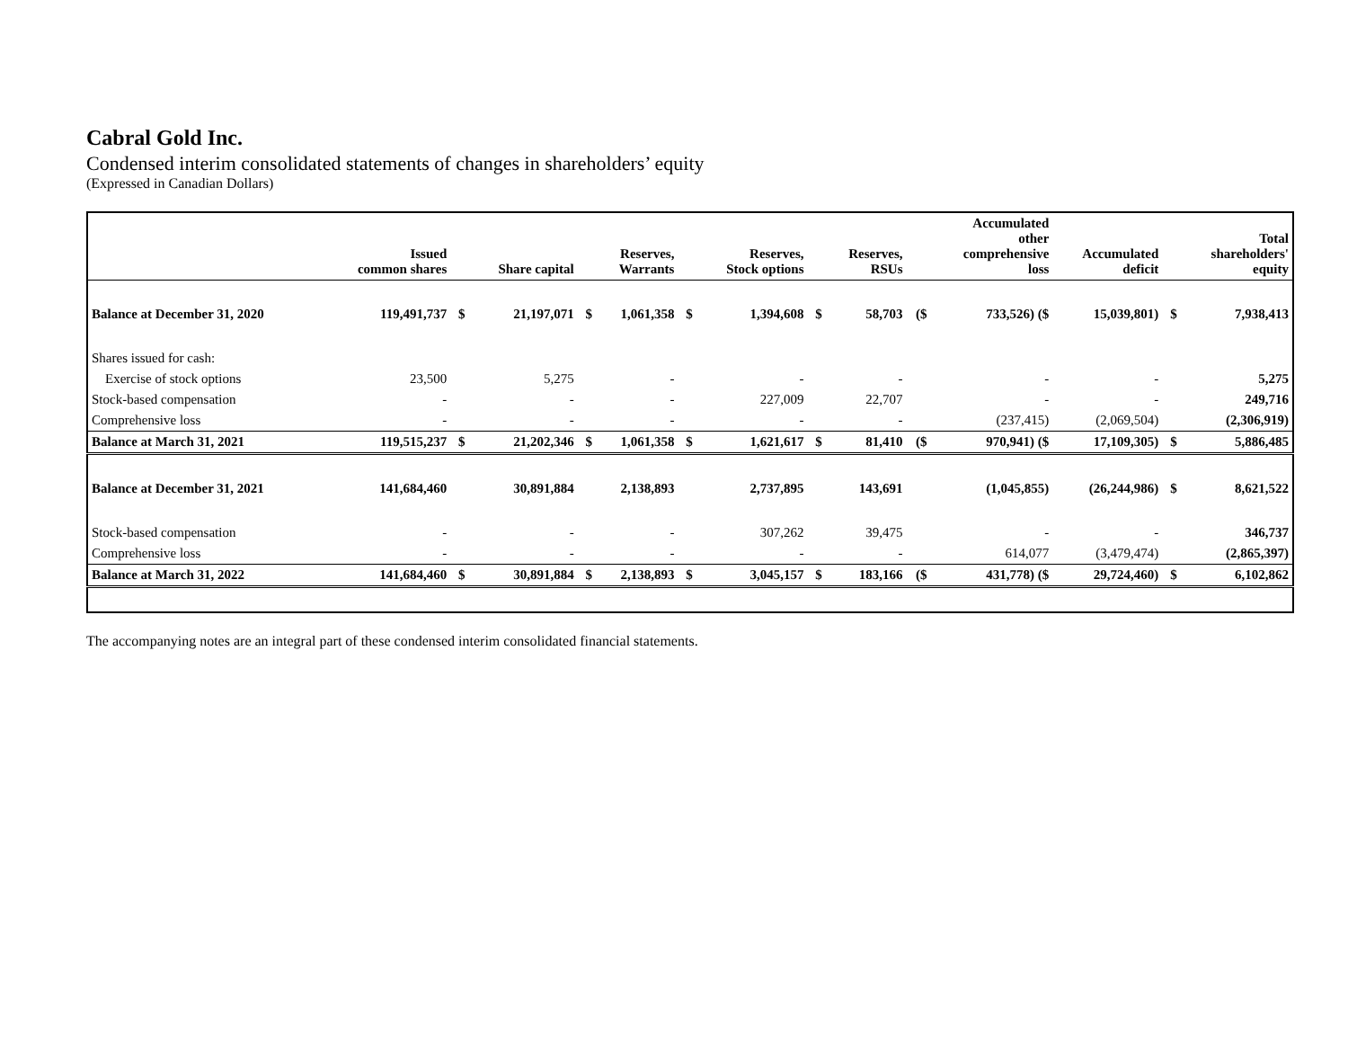Cabral Gold Inc.
Condensed interim consolidated statements of changes in shareholders’ equity
(Expressed in Canadian Dollars)
| | Issued common shares | | Share capital | | Reserves, Warrants | | Reserves, Stock options | | Reserves, RSUs | | Accumulated other comprehensive loss | Accumulated deficit | | Total shareholders' equity |
| --- | --- | --- | --- | --- | --- | --- | --- | --- | --- | --- | --- | --- | --- | --- |
| Balance at December 31, 2020 | 119,491,737 | $ | 21,197,071 | $ | 1,061,358 | $ | 1,394,608 | $ | 58,703 | ($ | 733,526) ($ | 15,039,801) | $ | 7,938,413 |
| Shares issued for cash: | | | | | | | | | | | | | | |
| Exercise of stock options | 23,500 | | 5,275 | | - | | - | | - | | - | - | | 5,275 |
| Stock-based compensation | - | | - | | - | | 227,009 | | 22,707 | | - | - | | 249,716 |
| Comprehensive loss | - | | - | | - | | - | | - | | (237,415) | (2,069,504) | | (2,306,919) |
| Balance at March 31, 2021 | 119,515,237 | $ | 21,202,346 | $ | 1,061,358 | $ | 1,621,617 | $ | 81,410 | ($ | 970,941) ($ | 17,109,305) | $ | 5,886,485 |
| Balance at December 31, 2021 | 141,684,460 | | 30,891,884 | | 2,138,893 | | 2,737,895 | | 143,691 | | (1,045,855) | (26,244,986) | $ | 8,621,522 |
| Stock-based compensation | - | | - | | - | | 307,262 | | 39,475 | | - | - | | 346,737 |
| Comprehensive loss | - | | - | | - | | - | | - | | 614,077 | (3,479,474) | | (2,865,397) |
| Balance at March 31, 2022 | 141,684,460 | $ | 30,891,884 | $ | 2,138,893 | $ | 3,045,157 | $ | 183,166 | ($ | 431,778) ($ | 29,724,460) | $ | 6,102,862 |
The accompanying notes are an integral part of these condensed interim consolidated financial statements.